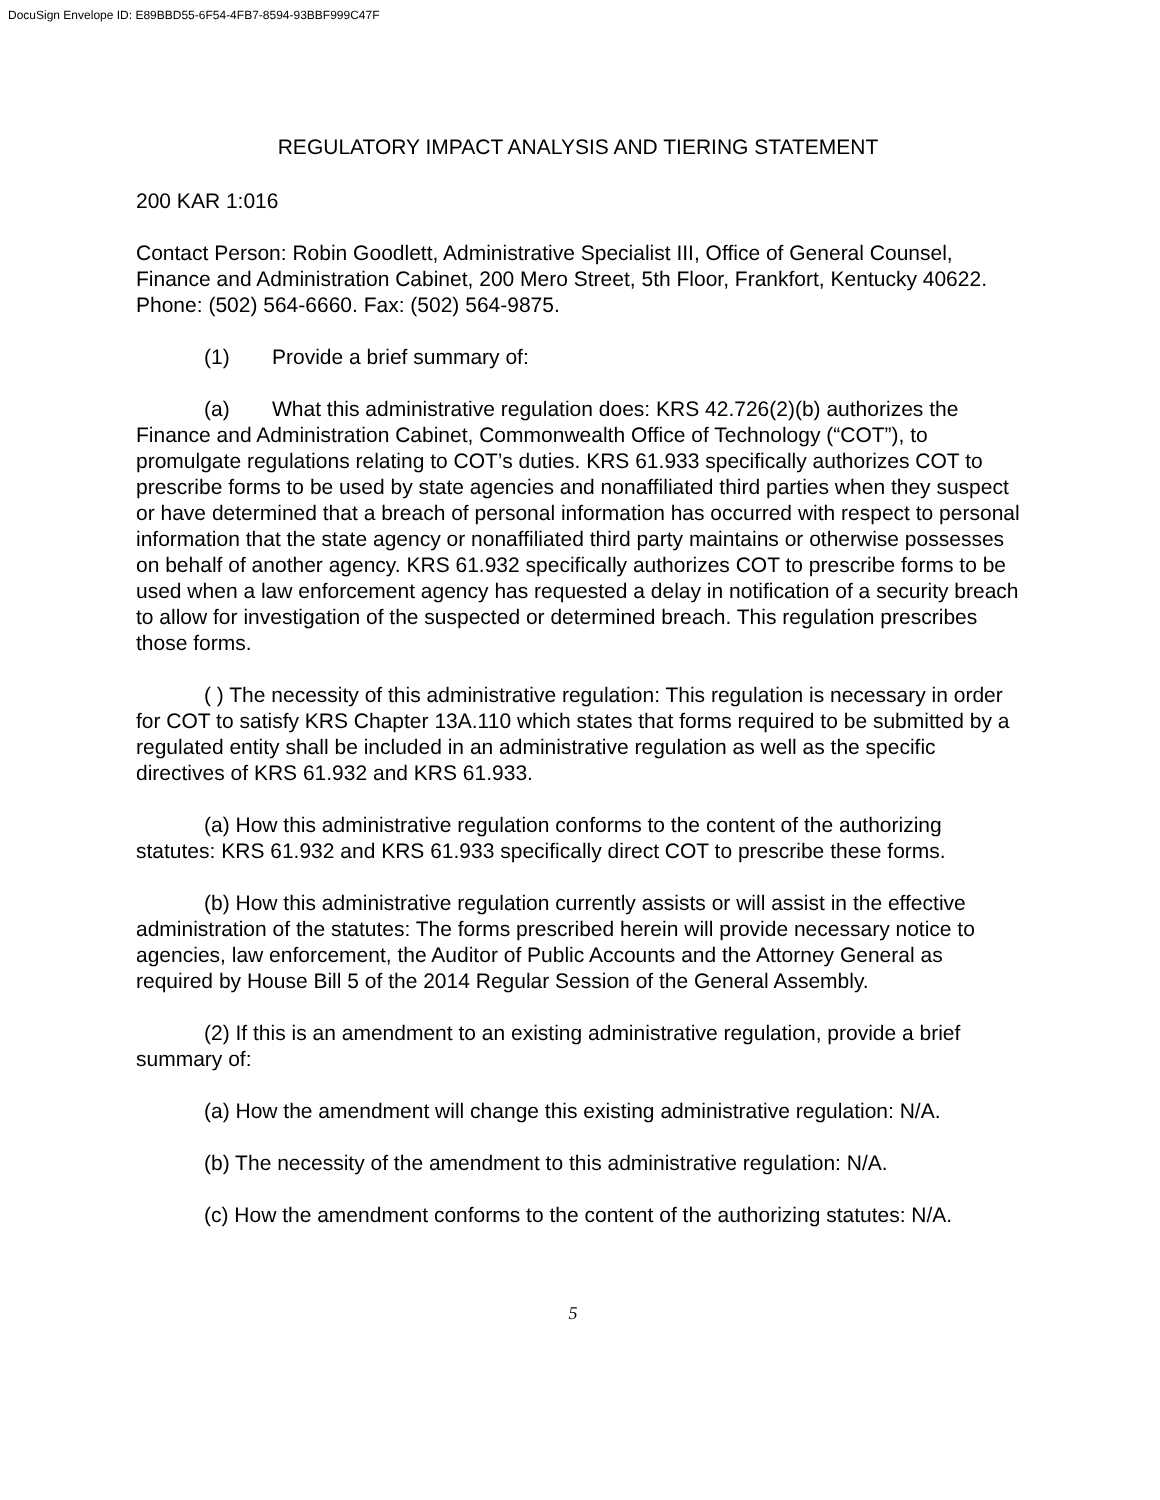DocuSign Envelope ID: E89BBD55-6F54-4FB7-8594-93BBF999C47F
REGULATORY IMPACT ANALYSIS AND TIERING STATEMENT
200 KAR 1:016
Contact Person: Robin Goodlett, Administrative Specialist III, Office of General Counsel, Finance and Administration Cabinet, 200 Mero Street, 5th Floor, Frankfort, Kentucky 40622. Phone: (502) 564-6660. Fax: (502) 564-9875.
(1) Provide a brief summary of:
(a) What this administrative regulation does: KRS 42.726(2)(b) authorizes the Finance and Administration Cabinet, Commonwealth Office of Technology (“COT”), to promulgate regulations relating to COT’s duties. KRS 61.933 specifically authorizes COT to prescribe forms to be used by state agencies and nonaffiliated third parties when they suspect or have determined that a breach of personal information has occurred with respect to personal information that the state agency or nonaffiliated third party maintains or otherwise possesses on behalf of another agency. KRS 61.932 specifically authorizes COT to prescribe forms to be used when a law enforcement agency has requested a delay in notification of a security breach to allow for investigation of the suspected or determined breach. This regulation prescribes those forms.
( ) The necessity of this administrative regulation: This regulation is necessary in order for COT to satisfy KRS Chapter 13A.110 which states that forms required to be submitted by a regulated entity shall be included in an administrative regulation as well as the specific directives of KRS 61.932 and KRS 61.933.
(a) How this administrative regulation conforms to the content of the authorizing statutes: KRS 61.932 and KRS 61.933 specifically direct COT to prescribe these forms.
(b) How this administrative regulation currently assists or will assist in the effective administration of the statutes: The forms prescribed herein will provide necessary notice to agencies, law enforcement, the Auditor of Public Accounts and the Attorney General as required by House Bill 5 of the 2014 Regular Session of the General Assembly.
(2) If this is an amendment to an existing administrative regulation, provide a brief summary of:
(a) How the amendment will change this existing administrative regulation: N/A.
(b) The necessity of the amendment to this administrative regulation: N/A.
(c) How the amendment conforms to the content of the authorizing statutes: N/A.
5